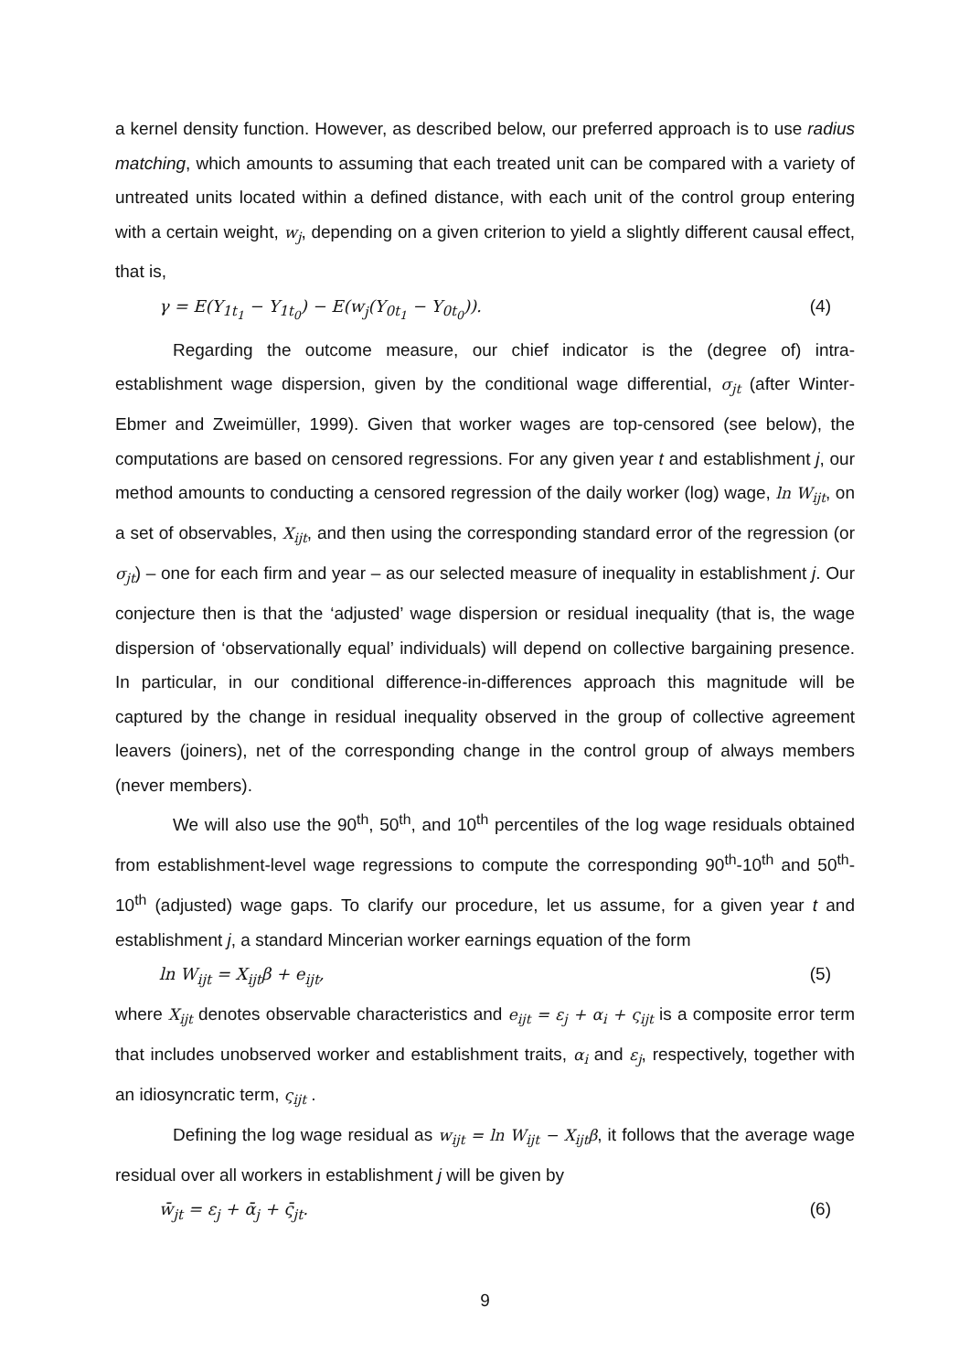a kernel density function. However, as described below, our preferred approach is to use radius matching, which amounts to assuming that each treated unit can be compared with a variety of untreated units located within a defined distance, with each unit of the control group entering with a certain weight, w<sub>j</sub>, depending on a given criterion to yield a slightly different causal effect, that is,
γ = E(Y<sub>1t<sub>1</sub></sub> − Y<sub>1t<sub>0</sub></sub>) − E(w<sub>j</sub>(Y<sub>0t<sub>1</sub></sub> − Y<sub>0t<sub>0</sub></sub>)). (4)
Regarding the outcome measure, our chief indicator is the (degree of) intra-establishment wage dispersion, given by the conditional wage differential, σ<sub>jt</sub> (after Winter-Ebmer and Zweimüller, 1999). Given that worker wages are top-censored (see below), the computations are based on censored regressions. For any given year t and establishment j, our method amounts to conducting a censored regression of the daily worker (log) wage, ln W<sub>ijt</sub>, on a set of observables, X<sub>ijt</sub>, and then using the corresponding standard error of the regression (or σ<sub>jt</sub>) – one for each firm and year – as our selected measure of inequality in establishment j. Our conjecture then is that the ‘adjusted’ wage dispersion or residual inequality (that is, the wage dispersion of ‘observationally equal’ individuals) will depend on collective bargaining presence. In particular, in our conditional difference-in-differences approach this magnitude will be captured by the change in residual inequality observed in the group of collective agreement leavers (joiners), net of the corresponding change in the control group of always members (never members).
We will also use the 90<sup>th</sup>, 50<sup>th</sup>, and 10<sup>th</sup> percentiles of the log wage residuals obtained from establishment-level wage regressions to compute the corresponding 90<sup>th</sup>-10<sup>th</sup> and 50<sup>th</sup>-10<sup>th</sup> (adjusted) wage gaps. To clarify our procedure, let us assume, for a given year t and establishment j, a standard Mincerian worker earnings equation of the form
ln W<sub>ijt</sub> = X<sub>ijt</sub>β + e<sub>ijt</sub>, (5)
where X<sub>ijt</sub> denotes observable characteristics and e<sub>ijt</sub> = ε<sub>j</sub> + α<sub>i</sub> + ς<sub>ijt</sub> is a composite error term that includes unobserved worker and establishment traits, α<sub>i</sub> and ε<sub>j</sub>, respectively, together with an idiosyncratic term, ς<sub>ijt</sub> .
Defining the log wage residual as w<sub>ijt</sub> = ln W<sub>ijt</sub> − X<sub>ijt</sub>β, it follows that the average wage residual over all workers in establishment j will be given by
w̄<sub>jt</sub> = ε<sub>j</sub> + ᾱ<sub>j</sub> + ς̄<sub>jt</sub>. (6)
9